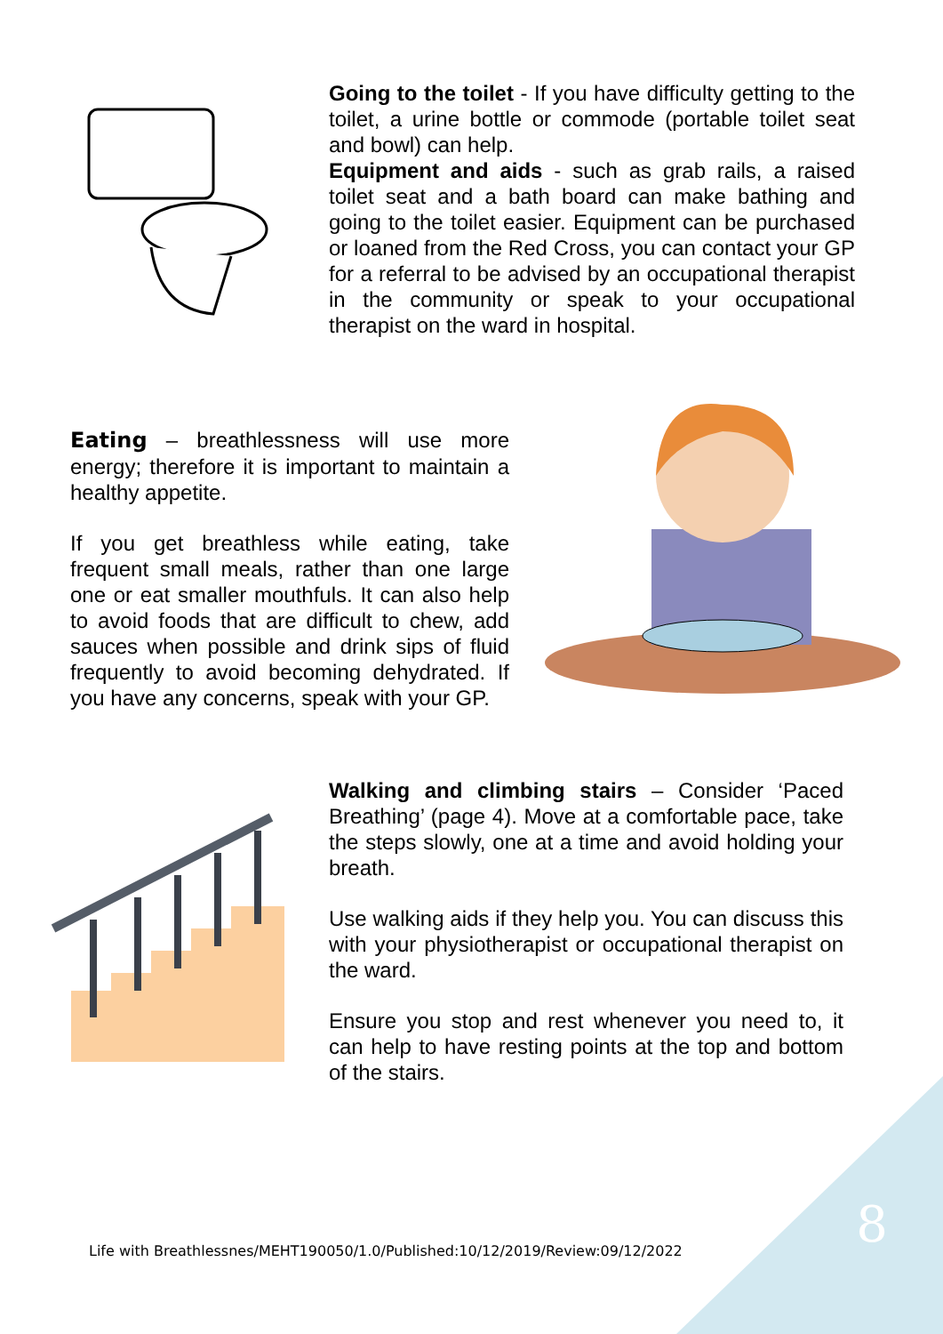Going to the toilet - If you have difficulty getting to the toilet, a urine bottle or commode (portable toilet seat and bowl) can help.
Equipment and aids - such as grab rails, a raised toilet seat and a bath board can make bathing and going to the toilet easier. Equipment can be purchased or loaned from the Red Cross, you can contact your GP for a referral to be advised by an occupational therapist in the community or speak to your occupational therapist on the ward in hospital.
Eating – breathlessness will use more energy; therefore it is important to maintain a healthy appetite.
If you get breathless while eating, take frequent small meals, rather than one large one or eat smaller mouthfuls. It can also help to avoid foods that are difficult to chew, add sauces when possible and drink sips of fluid frequently to avoid becoming dehydrated. If you have any concerns, speak with your GP.
Walking and climbing stairs – Consider ‘Paced Breathing’ (page 4). Move at a comfortable pace, take the steps slowly, one at a time and avoid holding your breath.
Use walking aids if they help you. You can discuss this with your physiotherapist or occupational therapist on the ward.
Ensure you stop and rest whenever you need to, it can help to have resting points at the top and bottom of the stairs.
Life with Breathlessnes/MEHT190050/1.0/Published:10/12/2019/Review:09/12/2022
8